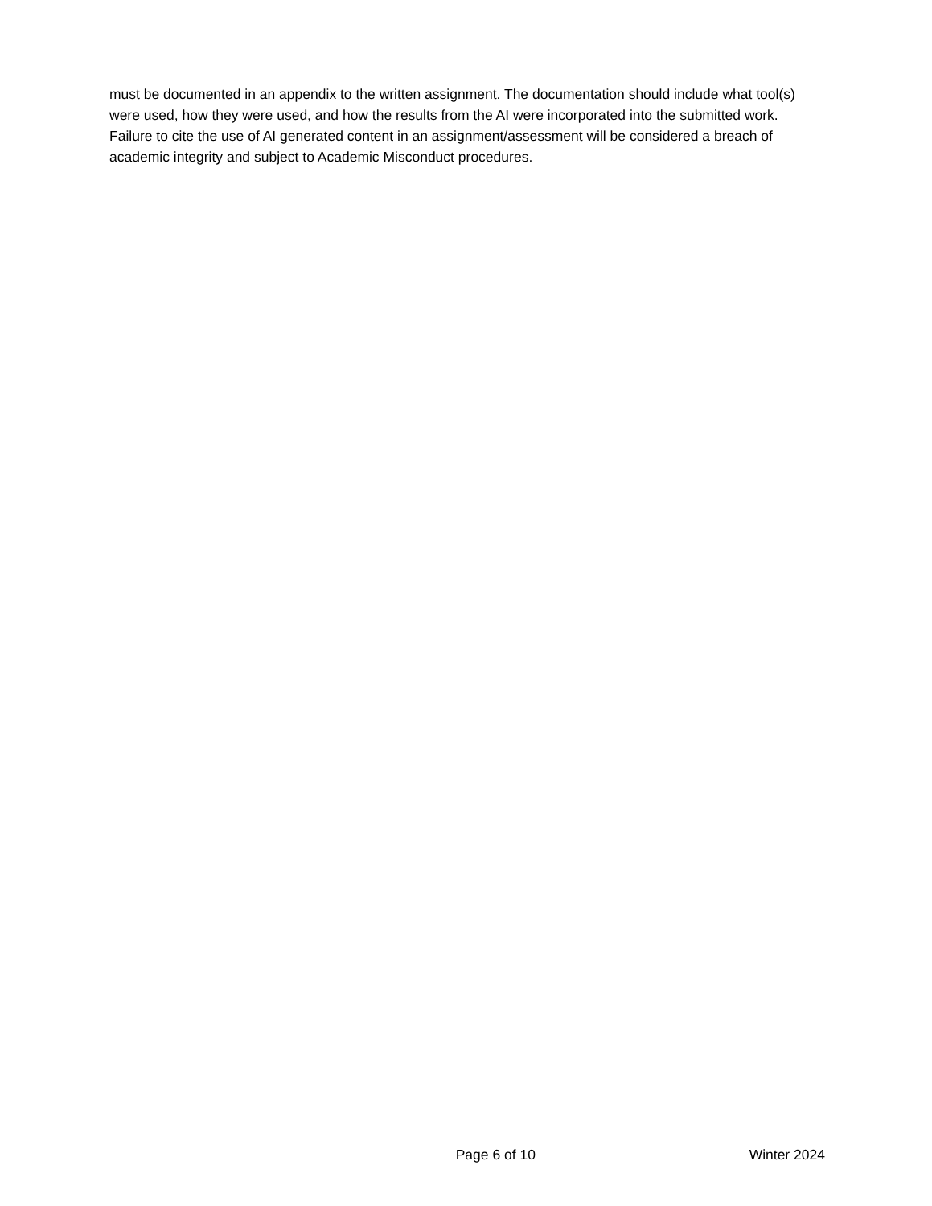must be documented in an appendix to the written assignment. The documentation should include what tool(s) were used, how they were used, and how the results from the AI were incorporated into the submitted work. Failure to cite the use of AI generated content in an assignment/assessment will be considered a breach of academic integrity and subject to Academic Misconduct procedures.
Page 6 of 10 Winter 2024